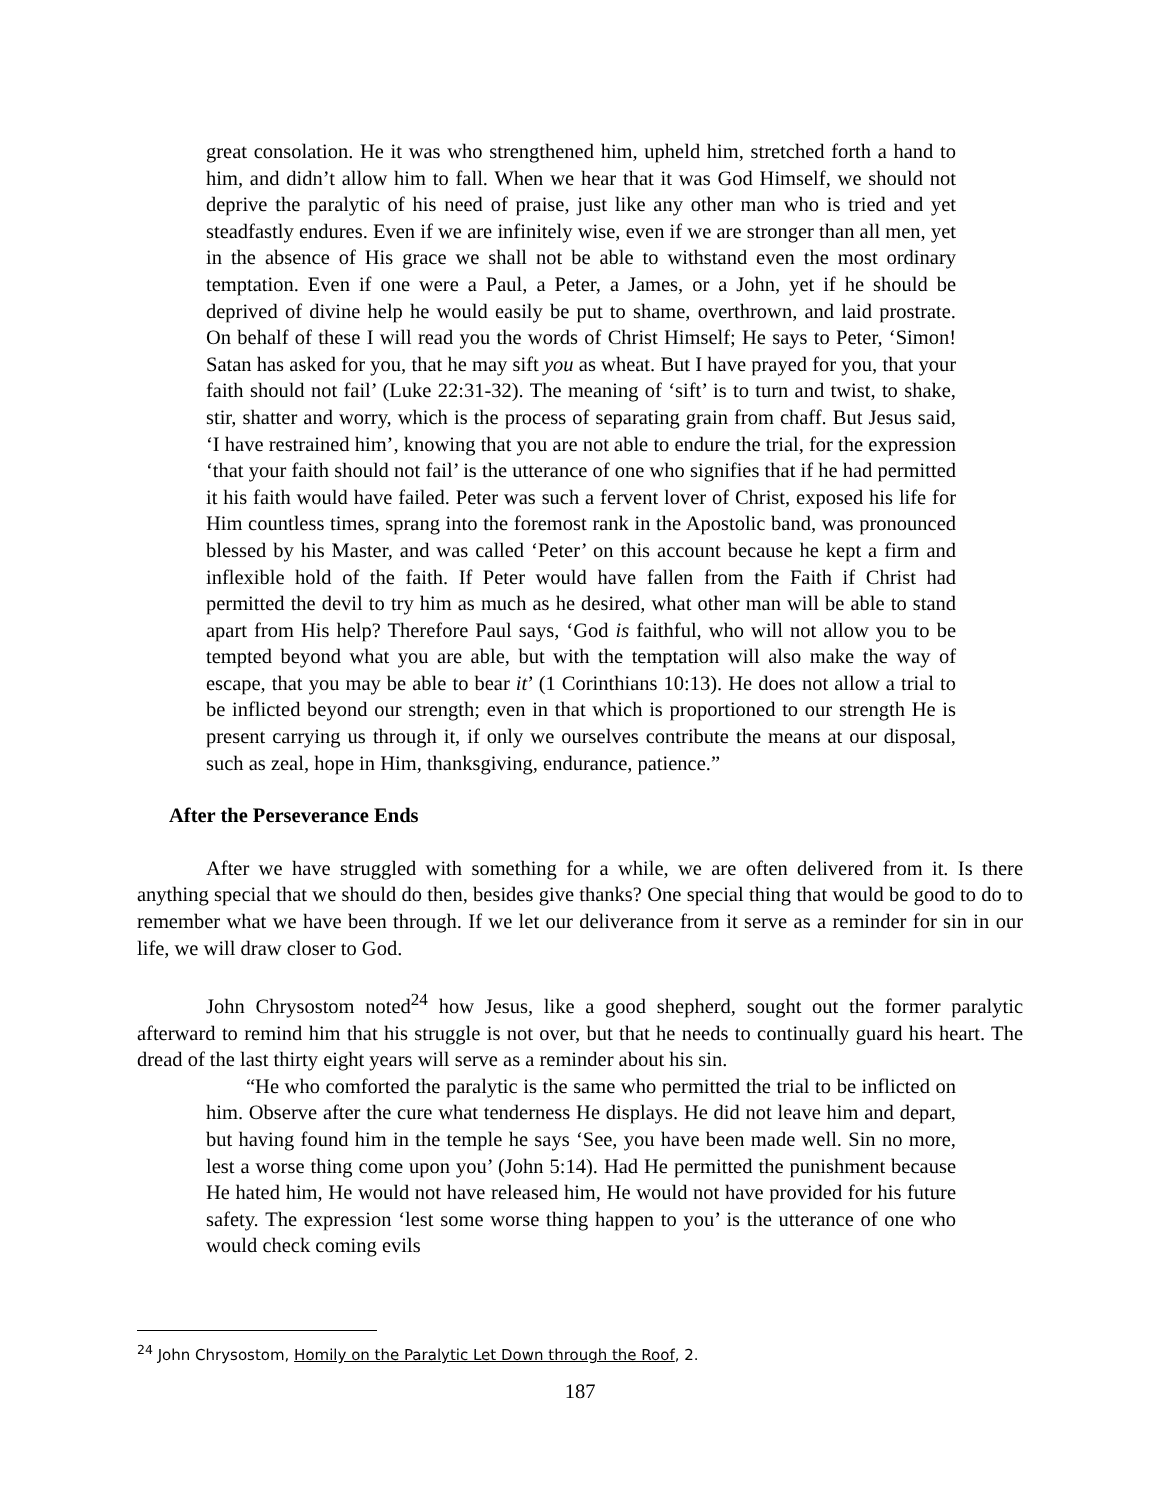great consolation. He it was who strengthened him, upheld him, stretched forth a hand to him, and didn’t allow him to fall. When we hear that it was God Himself, we should not deprive the paralytic of his need of praise, just like any other man who is tried and yet steadfastly endures. Even if we are infinitely wise, even if we are stronger than all men, yet in the absence of His grace we shall not be able to withstand even the most ordinary temptation. Even if one were a Paul, a Peter, a James, or a John, yet if he should be deprived of divine help he would easily be put to shame, overthrown, and laid prostrate. On behalf of these I will read you the words of Christ Himself; He says to Peter, ‘Simon! Satan has asked for you, that he may sift you as wheat. But I have prayed for you, that your faith should not fail’ (Luke 22:31-32). The meaning of ‘sift’ is to turn and twist, to shake, stir, shatter and worry, which is the process of separating grain from chaff. But Jesus said, ‘I have restrained him’, knowing that you are not able to endure the trial, for the expression ‘that your faith should not fail’ is the utterance of one who signifies that if he had permitted it his faith would have failed. Peter was such a fervent lover of Christ, exposed his life for Him countless times, sprang into the foremost rank in the Apostolic band, was pronounced blessed by his Master, and was called ‘Peter’ on this account because he kept a firm and inflexible hold of the faith. If Peter would have fallen from the Faith if Christ had permitted the devil to try him as much as he desired, what other man will be able to stand apart from His help? Therefore Paul says, ‘God is faithful, who will not allow you to be tempted beyond what you are able, but with the temptation will also make the way of escape, that you may be able to bear it’ (1 Corinthians 10:13). He does not allow a trial to be inflicted beyond our strength; even in that which is proportioned to our strength He is present carrying us through it, if only we ourselves contribute the means at our disposal, such as zeal, hope in Him, thanksgiving, endurance, patience.”
After the Perseverance Ends
After we have struggled with something for a while, we are often delivered from it. Is there anything special that we should do then, besides give thanks? One special thing that would be good to do to remember what we have been through. If we let our deliverance from it serve as a reminder for sin in our life, we will draw closer to God.
John Chrysostom noted<sup>24</sup> how Jesus, like a good shepherd, sought out the former paralytic afterward to remind him that his struggle is not over, but that he needs to continually guard his heart. The dread of the last thirty eight years will serve as a reminder about his sin.
“He who comforted the paralytic is the same who permitted the trial to be inflicted on him. Observe after the cure what tenderness He displays. He did not leave him and depart, but having found him in the temple he says ‘See, you have been made well. Sin no more, lest a worse thing come upon you’ (John 5:14). Had He permitted the punishment because He hated him, He would not have released him, He would not have provided for his future safety. The expression ‘lest some worse thing happen to you’ is the utterance of one who would check coming evils
<sup>24</sup> John Chrysostom, Homily on the Paralytic Let Down through the Roof, 2.
187